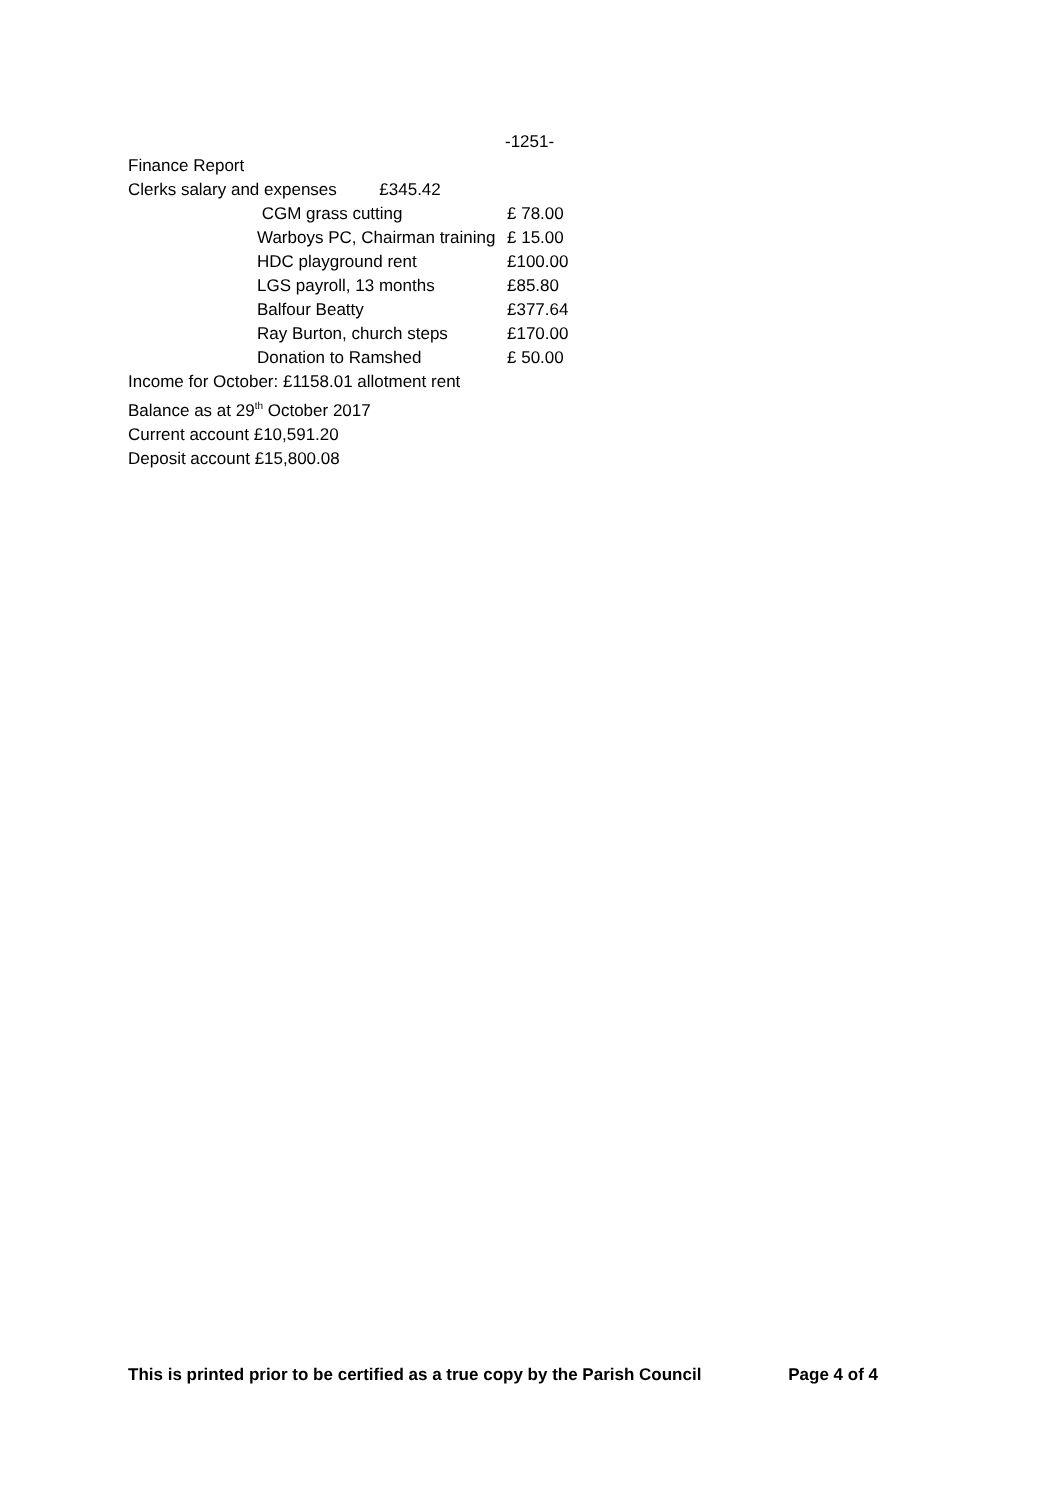-1251-
Finance Report
Clerks salary and expenses £345.42
| | CGM grass cutting | £ 78.00 |
| | Warboys PC, Chairman training | £ 15.00 |
| | HDC playground rent | £100.00 |
| | LGS payroll, 13 months | £85.80 |
| | Balfour Beatty | £377.64 |
| | Ray Burton, church steps | £170.00 |
| | Donation to Ramshed | £ 50.00 |
Income for October: £1158.01 allotment rent
Balance as at 29<sup>th</sup> October 2017
Current account £10,591.20
Deposit account £15,800.08
This is printed prior to be certified as a true copy by the Parish Council Page 4 of 4